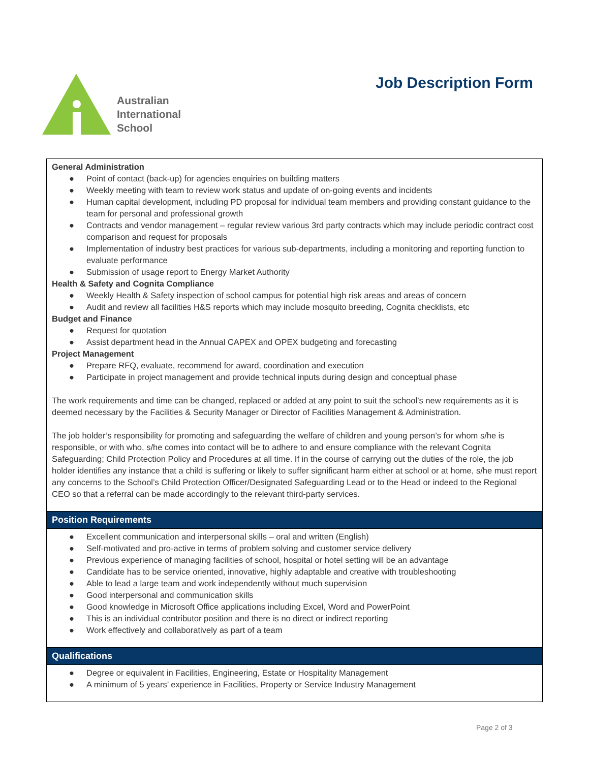Australian
International
School
Job Description Form
| General Administration ● Point of contact (back-up) for agencies enquiries on building matters ● Weekly meeting with team to review work status and update of on-going events and incidents ● Human capital development, including PD proposal for individual team members and providing constant guidance to the team for personal and professional growth ● Contracts and vendor management – regular review various 3rd party contracts which may include periodic contract cost comparison and request for proposals ● Implementation of industry best practices for various sub-departments, including a monitoring and reporting function to evaluate performance ● Submission of usage report to Energy Market Authority Health & Safety and Cognita Compliance ● Weekly Health & Safety inspection of school campus for potential high risk areas and areas of concern ● Audit and review all facilities H&S reports which may include mosquito breeding, Cognita checklists, etc Budget and Finance ● Request for quotation ● Assist department head in the Annual CAPEX and OPEX budgeting and forecasting Project Management ● Prepare RFQ, evaluate, recommend for award, coordination and execution ● Participate in project management and provide technical inputs during design and conceptual phase The work requirements and time can be changed, replaced or added at any point to suit the school’s new requirements as it is deemed necessary by the Facilities & Security Manager or Director of Facilities Management & Administration. The job holder’s responsibility for promoting and safeguarding the welfare of children and young person’s for whom s/he is responsible, or with who, s/he comes into contact will be to adhere to and ensure compliance with the relevant Cognita Safeguarding; Child Protection Policy and Procedures at all time. If in the course of carrying out the duties of the role, the job holder identifies any instance that a child is suffering or likely to suffer significant harm either at school or at home, s/he must report any concerns to the School’s Child Protection Officer/Designated Safeguarding Lead or to the Head or indeed to the Regional CEO so that a referral can be made accordingly to the relevant third-party services. |
| Position Requirements |
| ● Excellent communication and interpersonal skills – oral and written (English) ● Self-motivated and pro-active in terms of problem solving and customer service delivery ● Previous experience of managing facilities of school, hospital or hotel setting will be an advantage ● Candidate has to be service oriented, innovative, highly adaptable and creative with troubleshooting ● Able to lead a large team and work independently without much supervision ● Good interpersonal and communication skills ● Good knowledge in Microsoft Office applications including Excel, Word and PowerPoint ● This is an individual contributor position and there is no direct or indirect reporting ● Work effectively and collaboratively as part of a team |
| Qualifications |
| ● Degree or equivalent in Facilities, Engineering, Estate or Hospitality Management ● A minimum of 5 years’ experience in Facilities, Property or Service Industry Management |
Page 2 of 3